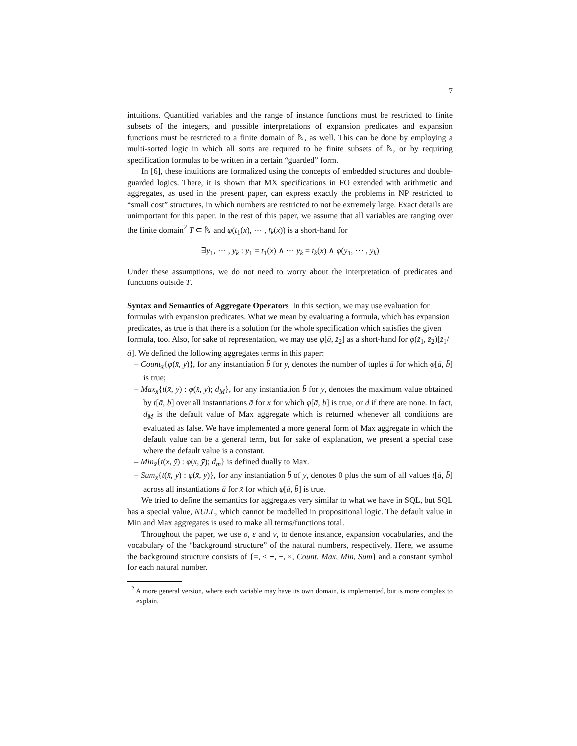7
intuitions. Quantified variables and the range of instance functions must be restricted to finite subsets of the integers, and possible interpretations of expansion predicates and expansion functions must be restricted to a finite domain of ℕ, as well. This can be done by employing a multi-sorted logic in which all sorts are required to be finite subsets of ℕ, or by requiring specification formulas to be written in a certain “guarded” form.
In [6], these intuitions are formalized using the concepts of embedded structures and double-guarded logics. There, it is shown that MX specifications in FO extended with arithmetic and aggregates, as used in the present paper, can express exactly the problems in NP restricted to “small cost” structures, in which numbers are restricted to not be extremely large. Exact details are unimportant for this paper. In the rest of this paper, we assume that all variables are ranging over the finite domain<sup>2</sup> T ⊂ ℕ and φ(t<sub>1</sub>(x̄), ⋯ , t<sub>k</sub>(x̄)) is a short-hand for
∃y<sub>1</sub>, ⋯ , y<sub>k</sub> : y<sub>1</sub> = t<sub>1</sub>(x̄) ∧ ⋯ y<sub>k</sub> = t<sub>k</sub>(x̄) ∧ φ(y<sub>1</sub>, ⋯ , y<sub>k</sub>)
Under these assumptions, we do not need to worry about the interpretation of predicates and functions outside T.
Syntax and Semantics of Aggregate Operators
In this section, we may use evaluation for formulas with expansion predicates. What we mean by evaluating a formula, which has expansion predicates, as true is that there is a solution for the whole specification which satisfies the given formula, too. Also, for sake of representation, we may use φ[ā, z̄<sub>2</sub>] as a short-hand for φ(z̄<sub>1</sub>, z̄<sub>2</sub>)[z̄<sub>1</sub>/ā]. We defined the following aggregates terms in this paper:
– Count<sub>x̄</sub>{φ(x̄, ȳ)}, for any instantiation b̄ for ȳ, denotes the number of tuples ā for which φ[ā, b̄] is true;
– Max<sub>x̄</sub>{t(x̄, ȳ) : φ(x̄, ȳ); d<sub>M</sub>}, for any instantiation b̄ for ȳ, denotes the maximum value obtained by t[ā, b̄] over all instantiations ā for x̄ for which φ[ā, b̄] is true, or d if there are none. In fact, d<sub>M</sub> is the default value of Max aggregate which is returned whenever all conditions are evaluated as false. We have implemented a more general form of Max aggregate in which the default value can be a general term, but for sake of explanation, we present a special case where the default value is a constant.
– Min<sub>x̄</sub>{t(x̄, ȳ) : φ(x̄, ȳ); d<sub>m</sub>} is defined dually to Max.
– Sum<sub>x̄</sub>{t(x̄, ȳ) : φ(x̄, ȳ)}, for any instantiation b̄ of ȳ, denotes 0 plus the sum of all values t[ā, b̄] across all instantiations ā for x̄ for which φ[ā, b̄] is true.
We tried to define the semantics for aggregates very similar to what we have in SQL, but SQL has a special value, NULL, which cannot be modelled in propositional logic. The default value in Min and Max aggregates is used to make all terms/functions total.
Throughout the paper, we use σ, ε and ν, to denote instance, expansion vocabularies, and the vocabulary of the “background structure” of the natural numbers, respectively. Here, we assume the background structure consists of {=, < +, −, ×, Count, Max, Min, Sum} and a constant symbol for each natural number.
<sup>2</sup> A more general version, where each variable may have its own domain, is implemented, but is more complex to explain.